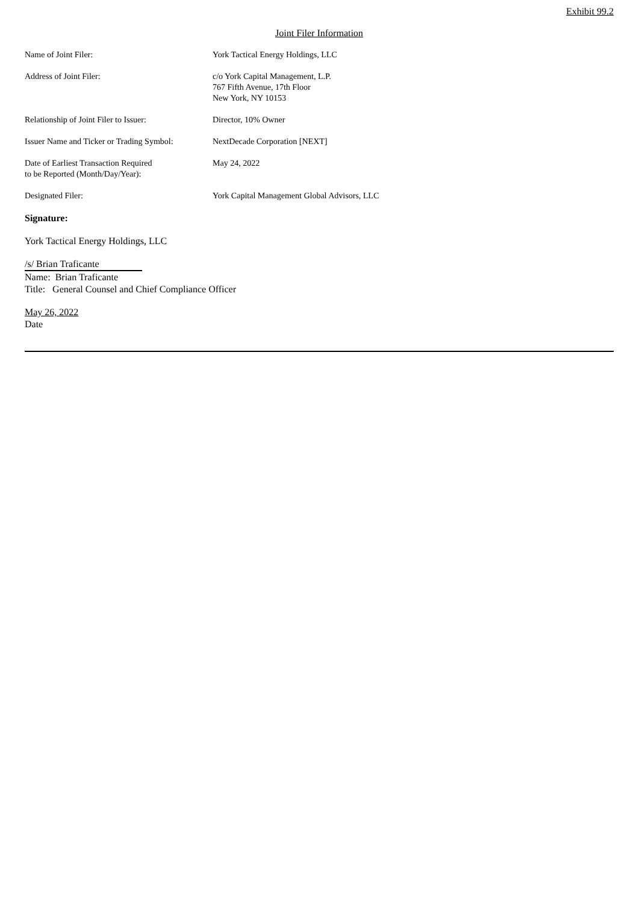Exhibit 99.2
Joint Filer Information
| Name of Joint Filer: | York Tactical Energy Holdings, LLC |
| Address of Joint Filer: | c/o York Capital Management, L.P. 767 Fifth Avenue, 17th Floor New York, NY 10153 |
| Relationship of Joint Filer to Issuer: | Director, 10% Owner |
| Issuer Name and Ticker or Trading Symbol: | NextDecade Corporation [NEXT] |
| Date of Earliest Transaction Required to be Reported (Month/Day/Year): | May 24, 2022 |
| Designated Filer: | York Capital Management Global Advisors, LLC |
Signature:
York Tactical Energy Holdings, LLC
/s/ Brian Traficante
Name: Brian Traficante
Title: General Counsel and Chief Compliance Officer
May 26, 2022
Date